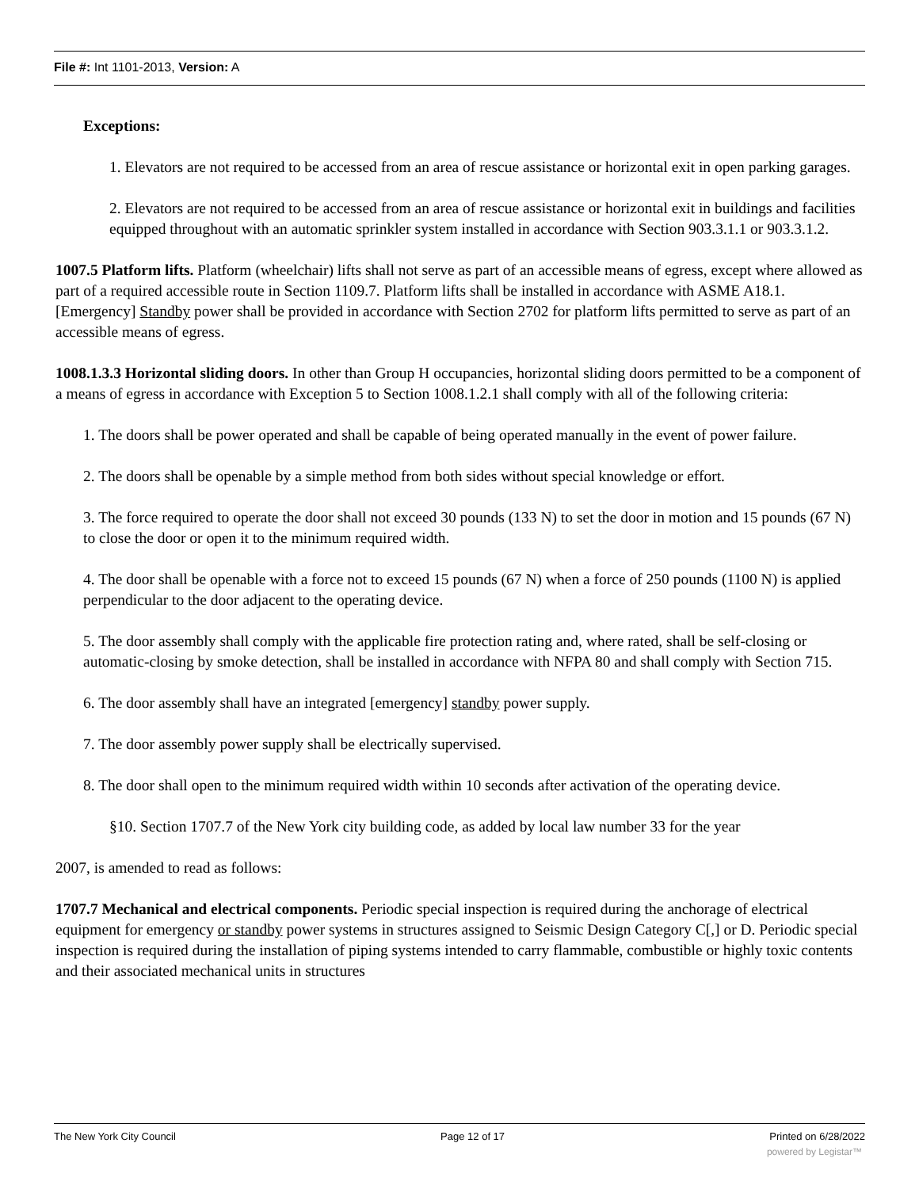File #: Int 1101-2013, Version: A
Exceptions:
1. Elevators are not required to be accessed from an area of rescue assistance or horizontal exit in open parking garages.
2. Elevators are not required to be accessed from an area of rescue assistance or horizontal exit in buildings and facilities equipped throughout with an automatic sprinkler system installed in accordance with Section 903.3.1.1 or 903.3.1.2.
1007.5 Platform lifts. Platform (wheelchair) lifts shall not serve as part of an accessible means of egress, except where allowed as part of a required accessible route in Section 1109.7. Platform lifts shall be installed in accordance with ASME A18.1. [Emergency] Standby power shall be provided in accordance with Section 2702 for platform lifts permitted to serve as part of an accessible means of egress.
1008.1.3.3 Horizontal sliding doors. In other than Group H occupancies, horizontal sliding doors permitted to be a component of a means of egress in accordance with Exception 5 to Section 1008.1.2.1 shall comply with all of the following criteria:
1. The doors shall be power operated and shall be capable of being operated manually in the event of power failure.
2. The doors shall be openable by a simple method from both sides without special knowledge or effort.
3. The force required to operate the door shall not exceed 30 pounds (133 N) to set the door in motion and 15 pounds (67 N) to close the door or open it to the minimum required width.
4. The door shall be openable with a force not to exceed 15 pounds (67 N) when a force of 250 pounds (1100 N) is applied perpendicular to the door adjacent to the operating device.
5. The door assembly shall comply with the applicable fire protection rating and, where rated, shall be self-closing or automatic-closing by smoke detection, shall be installed in accordance with NFPA 80 and shall comply with Section 715.
6. The door assembly shall have an integrated [emergency] standby power supply.
7. The door assembly power supply shall be electrically supervised.
8. The door shall open to the minimum required width within 10 seconds after activation of the operating device.
§10. Section 1707.7 of the New York city building code, as added by local law number 33 for the year
2007, is amended to read as follows:
1707.7 Mechanical and electrical components. Periodic special inspection is required during the anchorage of electrical equipment for emergency or standby power systems in structures assigned to Seismic Design Category C[,] or D. Periodic special inspection is required during the installation of piping systems intended to carry flammable, combustible or highly toxic contents and their associated mechanical units in structures
The New York City Council Page 12 of 17 Printed on 6/28/2022
powered by Legistar™